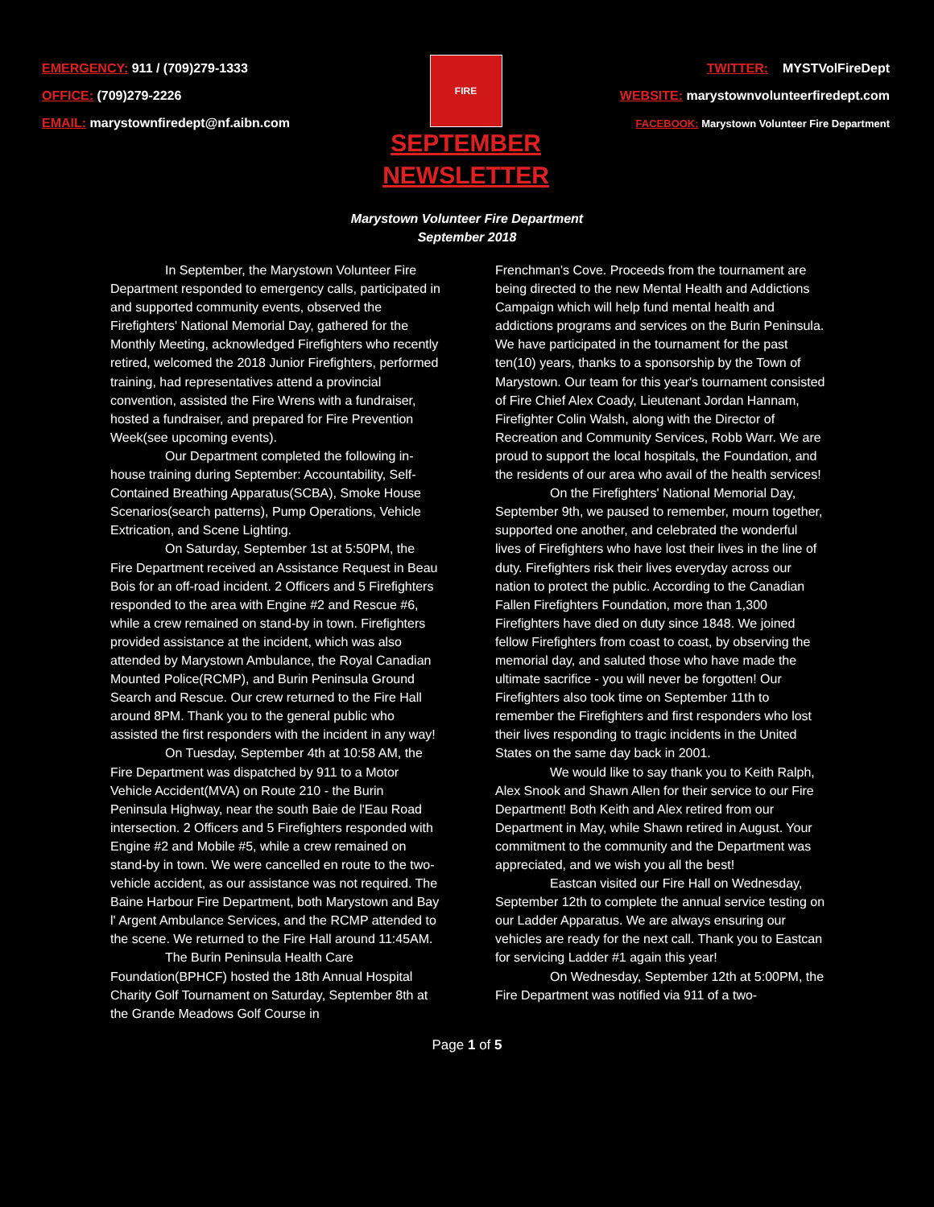EMERGENCY: 911 / (709)279-1333
OFFICE: (709)279-2226
EMAIL: marystownfiredept@nf.aibn.com
FIRE
SEPTEMBER
NEWSLETTER
TWITTER: MYSTVolFireDept
WEBSITE: marystownvolunteerfiredept.com
FACEBOOK: Marystown Volunteer Fire Department
Marystown Volunteer Fire Department
September 2018
In September, the Marystown Volunteer Fire Department responded to emergency calls, participated in and supported community events, observed the Firefighters' National Memorial Day, gathered for the Monthly Meeting, acknowledged Firefighters who recently retired, welcomed the 2018 Junior Firefighters, performed training, had representatives attend a provincial convention, assisted the Fire Wrens with a fundraiser, hosted a fundraiser, and prepared for Fire Prevention Week(see upcoming events).
Our Department completed the following in-house training during September: Accountability, Self-Contained Breathing Apparatus(SCBA), Smoke House Scenarios(search patterns), Pump Operations, Vehicle Extrication, and Scene Lighting.
On Saturday, September 1st at 5:50PM, the Fire Department received an Assistance Request in Beau Bois for an off-road incident. 2 Officers and 5 Firefighters responded to the area with Engine #2 and Rescue #6, while a crew remained on stand-by in town. Firefighters provided assistance at the incident, which was also attended by Marystown Ambulance, the Royal Canadian Mounted Police(RCMP), and Burin Peninsula Ground Search and Rescue. Our crew returned to the Fire Hall around 8PM. Thank you to the general public who assisted the first responders with the incident in any way!
On Tuesday, September 4th at 10:58 AM, the Fire Department was dispatched by 911 to a Motor Vehicle Accident(MVA) on Route 210 - the Burin Peninsula Highway, near the south Baie de l'Eau Road intersection. 2 Officers and 5 Firefighters responded with Engine #2 and Mobile #5, while a crew remained on stand-by in town. We were cancelled en route to the two-vehicle accident, as our assistance was not required. The Baine Harbour Fire Department, both Marystown and Bay l' Argent Ambulance Services, and the RCMP attended to the scene. We returned to the Fire Hall around 11:45AM.
The Burin Peninsula Health Care Foundation(BPHCF) hosted the 18th Annual Hospital Charity Golf Tournament on Saturday, September 8th at the Grande Meadows Golf Course in
Frenchman's Cove. Proceeds from the tournament are being directed to the new Mental Health and Addictions Campaign which will help fund mental health and addictions programs and services on the Burin Peninsula. We have participated in the tournament for the past ten(10) years, thanks to a sponsorship by the Town of Marystown. Our team for this year's tournament consisted of Fire Chief Alex Coady, Lieutenant Jordan Hannam, Firefighter Colin Walsh, along with the Director of Recreation and Community Services, Robb Warr. We are proud to support the local hospitals, the Foundation, and the residents of our area who avail of the health services!
On the Firefighters' National Memorial Day, September 9th, we paused to remember, mourn together, supported one another, and celebrated the wonderful lives of Firefighters who have lost their lives in the line of duty. Firefighters risk their lives everyday across our nation to protect the public. According to the Canadian Fallen Firefighters Foundation, more than 1,300 Firefighters have died on duty since 1848. We joined fellow Firefighters from coast to coast, by observing the memorial day, and saluted those who have made the ultimate sacrifice - you will never be forgotten! Our Firefighters also took time on September 11th to remember the Firefighters and first responders who lost their lives responding to tragic incidents in the United States on the same day back in 2001.
We would like to say thank you to Keith Ralph, Alex Snook and Shawn Allen for their service to our Fire Department! Both Keith and Alex retired from our Department in May, while Shawn retired in August. Your commitment to the community and the Department was appreciated, and we wish you all the best!
Eastcan visited our Fire Hall on Wednesday, September 12th to complete the annual service testing on our Ladder Apparatus. We are always ensuring our vehicles are ready for the next call. Thank you to Eastcan for servicing Ladder #1 again this year!
On Wednesday, September 12th at 5:00PM, the Fire Department was notified via 911 of a two-
Page 1 of 5